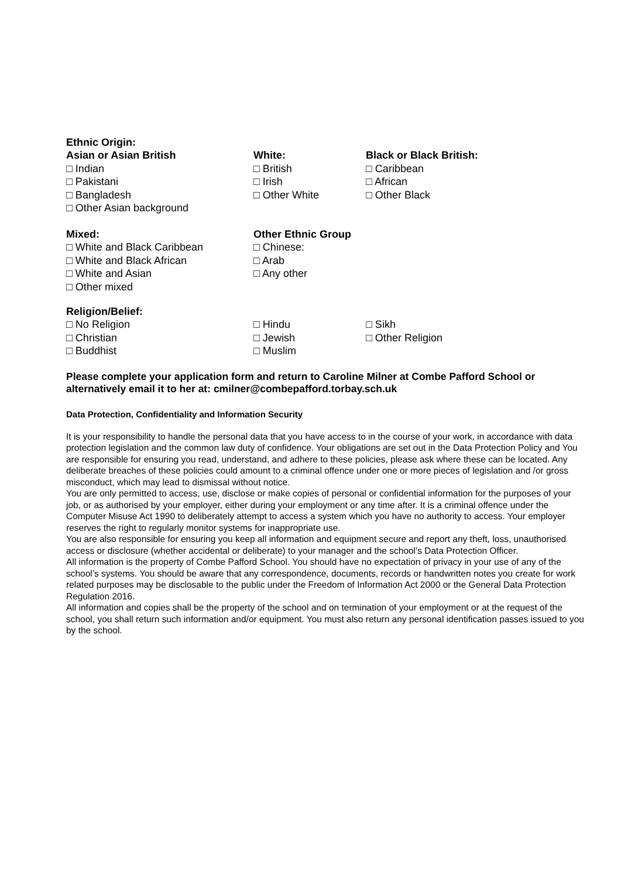Ethnic Origin:
Asian or Asian British
□ Indian
□ Pakistani
□ Bangladesh
□ Other Asian background
White:
□ British
□ Irish
□ Other White
Black or Black British:
□ Caribbean
□ African
□ Other Black
Mixed:
□ White and Black Caribbean
□ White and Black African
□ White and Asian
□ Other mixed
Other Ethnic Group
□ Chinese:
□ Arab
□ Any other
Religion/Belief:
□ No Religion
□ Christian
□ Buddhist
□ Hindu
□ Jewish
□ Muslim
□ Sikh
□ Other Religion
Please complete your application form and return to Caroline Milner at Combe Pafford School or alternatively email it to her at: cmilner@combepafford.torbay.sch.uk
Data Protection, Confidentiality and Information Security
It is your responsibility to handle the personal data that you have access to in the course of your work, in accordance with data protection legislation and the common law duty of confidence. Your obligations are set out in the Data Protection Policy and You are responsible for ensuring you read, understand, and adhere to these policies, please ask where these can be located. Any deliberate breaches of these policies could amount to a criminal offence under one or more pieces of legislation and /or gross misconduct, which may lead to dismissal without notice.
You are only permitted to access, use, disclose or make copies of personal or confidential information for the purposes of your job, or as authorised by your employer, either during your employment or any time after. It is a criminal offence under the Computer Misuse Act 1990 to deliberately attempt to access a system which you have no authority to access. Your employer reserves the right to regularly monitor systems for inappropriate use.
You are also responsible for ensuring you keep all information and equipment secure and report any theft, loss, unauthorised access or disclosure (whether accidental or deliberate) to your manager and the school’s Data Protection Officer.
All information is the property of Combe Pafford School. You should have no expectation of privacy in your use of any of the school’s systems. You should be aware that any correspondence, documents, records or handwritten notes you create for work related purposes may be disclosable to the public under the Freedom of Information Act 2000 or the General Data Protection Regulation 2016.
All information and copies shall be the property of the school and on termination of your employment or at the request of the school, you shall return such information and/or equipment. You must also return any personal identification passes issued to you by the school.